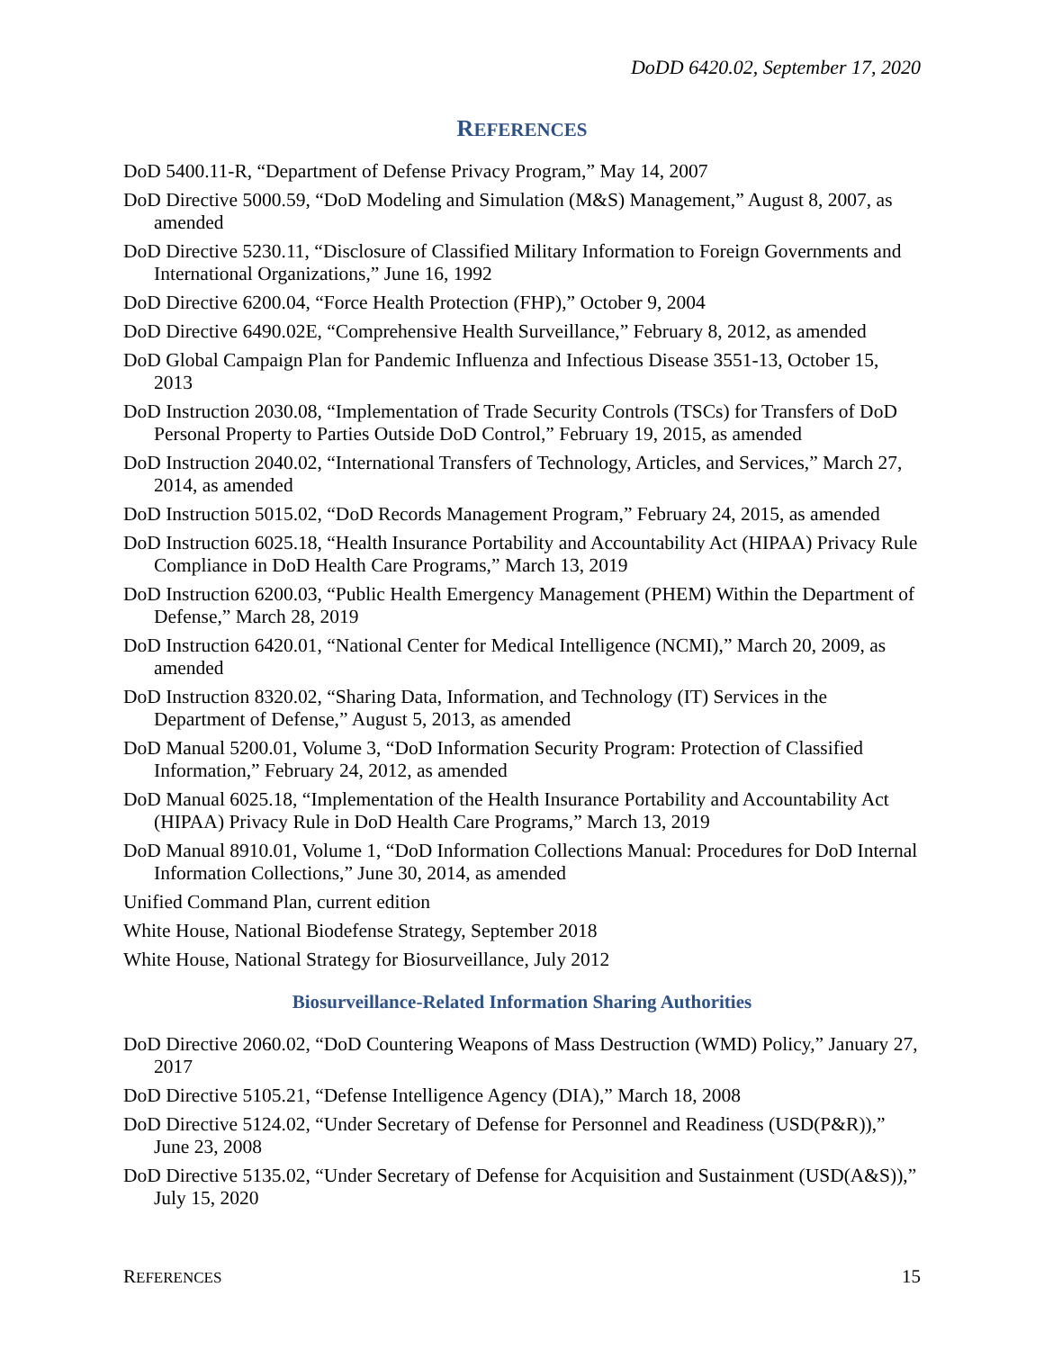DoDD 6420.02, September 17, 2020
REFERENCES
DoD 5400.11-R, “Department of Defense Privacy Program,” May 14, 2007
DoD Directive 5000.59, “DoD Modeling and Simulation (M&S) Management,” August 8, 2007, as amended
DoD Directive 5230.11, “Disclosure of Classified Military Information to Foreign Governments and International Organizations,” June 16, 1992
DoD Directive 6200.04, “Force Health Protection (FHP),” October 9, 2004
DoD Directive 6490.02E, “Comprehensive Health Surveillance,” February 8, 2012, as amended
DoD Global Campaign Plan for Pandemic Influenza and Infectious Disease 3551-13, October 15, 2013
DoD Instruction 2030.08, “Implementation of Trade Security Controls (TSCs) for Transfers of DoD Personal Property to Parties Outside DoD Control,” February 19, 2015, as amended
DoD Instruction 2040.02, “International Transfers of Technology, Articles, and Services,” March 27, 2014, as amended
DoD Instruction 5015.02, “DoD Records Management Program,” February 24, 2015, as amended
DoD Instruction 6025.18, “Health Insurance Portability and Accountability Act (HIPAA) Privacy Rule Compliance in DoD Health Care Programs,” March 13, 2019
DoD Instruction 6200.03, “Public Health Emergency Management (PHEM) Within the Department of Defense,” March 28, 2019
DoD Instruction 6420.01, “National Center for Medical Intelligence (NCMI),” March 20, 2009, as amended
DoD Instruction 8320.02, “Sharing Data, Information, and Technology (IT) Services in the Department of Defense,” August 5, 2013, as amended
DoD Manual 5200.01, Volume 3, “DoD Information Security Program: Protection of Classified Information,” February 24, 2012, as amended
DoD Manual 6025.18, “Implementation of the Health Insurance Portability and Accountability Act (HIPAA) Privacy Rule in DoD Health Care Programs,” March 13, 2019
DoD Manual 8910.01, Volume 1, “DoD Information Collections Manual: Procedures for DoD Internal Information Collections,” June 30, 2014, as amended
Unified Command Plan, current edition
White House, National Biodefense Strategy, September 2018
White House, National Strategy for Biosurveillance, July 2012
Biosurveillance-Related Information Sharing Authorities
DoD Directive 2060.02, “DoD Countering Weapons of Mass Destruction (WMD) Policy,” January 27, 2017
DoD Directive 5105.21, “Defense Intelligence Agency (DIA),” March 18, 2008
DoD Directive 5124.02, “Under Secretary of Defense for Personnel and Readiness (USD(P&R)),” June 23, 2008
DoD Directive 5135.02, “Under Secretary of Defense for Acquisition and Sustainment (USD(A&S)),” July 15, 2020
REFERENCES 15